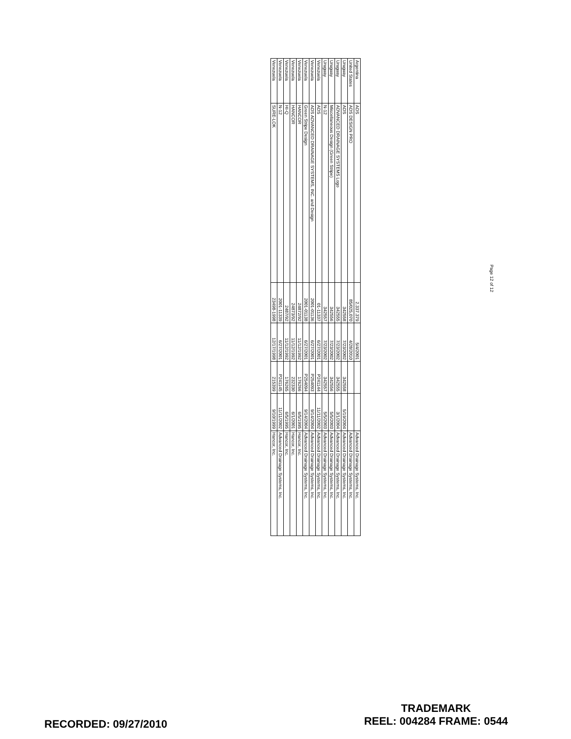| Argentina | ADS | 2.337.379 | 5/4/2001 | | | Advanced Drainage Systems, Inc. |
| United States | ADS DESIGN PRO | 85/025,070 | 4/28/2010 | | | Advanced Drainage Systems, Inc. |
| Uruguay | ADS | 342558 | 7/23/2002 | 342558 | 5/19/2004 | Advanced Drainage Systems, Inc. |
| Uruguay | ADVANCED DRAINAGE SYSTEMS Logo | 342555 | 7/23/2002 | 342555 | 3/1/2004 | Advanced Drainage Systems, Inc. |
| Uruguay | Miscellaneous Design (Green Stripe) | 342556 | 7/23/2002 | 342556 | 5/5/2003 | Advanced Drainage Systems, Inc. |
| Uruguay | N-12 | 342557 | 7/23/2002 | 342557 | 5/5/2003 | Advanced Drainage Systems, Inc. |
| Venezuela | ADS | 01-11337 | 6/27/2001 | P241144 | 11/11/2002 | Advanced Drainage Systems, Inc. |
| Venezuela | ADS ADVANCED DRAINAGE SYSTEMS, INC. and Design | 2001-01136 | 6/27/2001 | P254093 | 9/14/2004 | Advanced Drainage Systems, Inc. |
| Venezuela | Green Stripe Design | 2001-01138 | 6/27/2001 | P254094 | 9/14/2004 | Advanced Drainage Systems, Inc. |
| Venezuela | HANCOR | 24872/92 | 11/12/1992 | 176266 | 6/5/1995 | Hancor, Inc. |
| Venezuela | HANCOR | 24873/92 | 11/12/1992 | 232330 | 6/1/2001 | Hancor, Inc. |
| Venezuela | HI-Q | 2487/92 | 11/12/1992 | 176265 | 6/5/1995 | Hancor, Inc. |
| Venezuela | N-12 | 2001-11339 | 6/27/2001 | P241145 | 11/11/2002 | Advanced Drainage Systems, Inc. |
| Venezuela | SURE-LOK | 23498-1998 | 12/17/1998 | 215399 | 9/10/1999 | Hancor, Inc. |
Page 12 of 12
RECORDED: 09/27/2010
TRADEMARK
REEL: 004284 FRAME: 0544